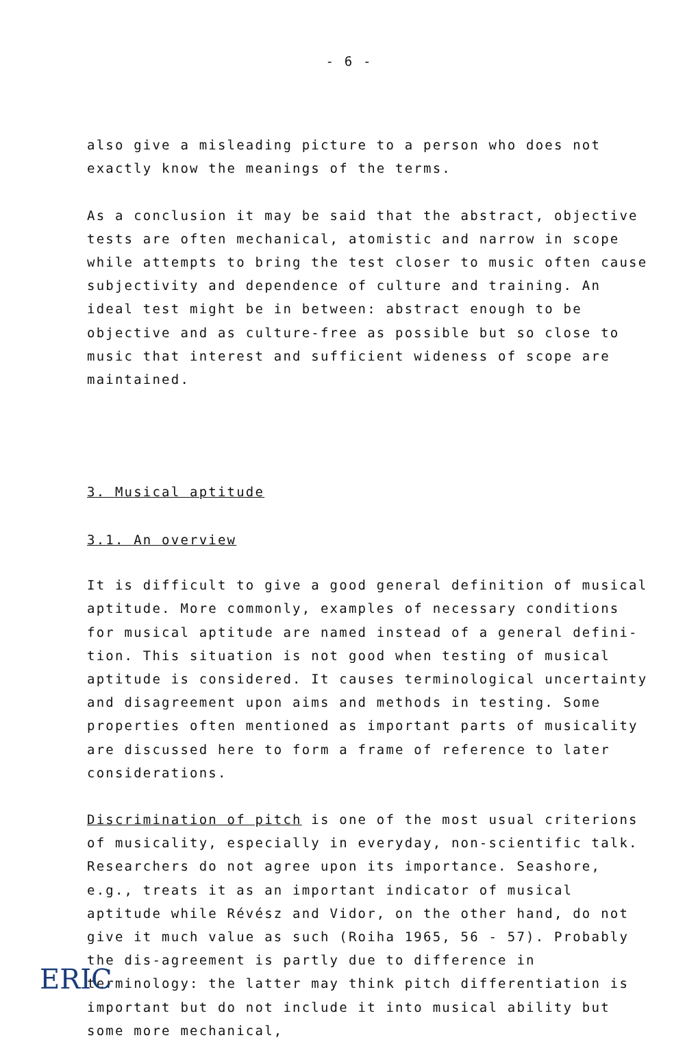- 6 -
also give a misleading picture to a person who does not exactly know the meanings of the terms.
As a conclusion it may be said that the abstract, objective tests are often mechanical, atomistic and narrow in scope while attempts to bring the test closer to music often cause subjectivity and dependence of culture and training. An ideal test might be in between: abstract enough to be objective and as culture-free as possible but so close to music that interest and sufficient wideness of scope are maintained.
3. Musical aptitude
3.1. An overview
It is difficult to give a good general definition of musical aptitude. More commonly, examples of necessary conditions for musical aptitude are named instead of a general defini-tion. This situation is not good when testing of musical aptitude is considered. It causes terminological uncertainty and disagreement upon aims and methods in testing. Some properties often mentioned as important parts of musicality are discussed here to form a frame of reference to later considerations.
Discrimination of pitch is one of the most usual criterions of musicality, especially in everyday, non-scientific talk. Researchers do not agree upon its importance. Seashore, e.g., treats it as an important indicator of musical aptitude while Révész and Vidor, on the other hand, do not give it much value as such (Roiha 1965, 56 - 57). Probably the dis-agreement is partly due to difference in terminology: the latter may think pitch differentiation is important but do not include it into musical ability but some more mechanical,
ERIC